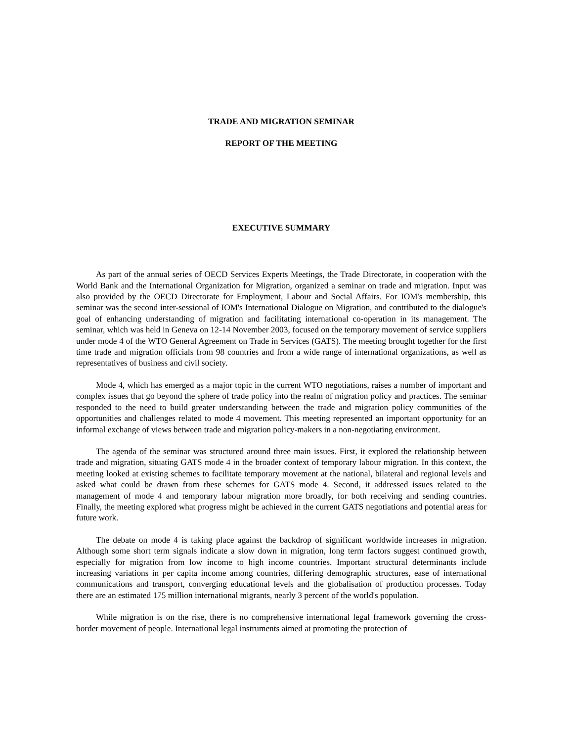TRADE AND MIGRATION SEMINAR
REPORT OF THE MEETING
EXECUTIVE SUMMARY
As part of the annual series of OECD Services Experts Meetings, the Trade Directorate, in cooperation with the World Bank and the International Organization for Migration, organized a seminar on trade and migration. Input was also provided by the OECD Directorate for Employment, Labour and Social Affairs. For IOM's membership, this seminar was the second inter-sessional of IOM's International Dialogue on Migration, and contributed to the dialogue's goal of enhancing understanding of migration and facilitating international co-operation in its management. The seminar, which was held in Geneva on 12-14 November 2003, focused on the temporary movement of service suppliers under mode 4 of the WTO General Agreement on Trade in Services (GATS). The meeting brought together for the first time trade and migration officials from 98 countries and from a wide range of international organizations, as well as representatives of business and civil society.
Mode 4, which has emerged as a major topic in the current WTO negotiations, raises a number of important and complex issues that go beyond the sphere of trade policy into the realm of migration policy and practices. The seminar responded to the need to build greater understanding between the trade and migration policy communities of the opportunities and challenges related to mode 4 movement. This meeting represented an important opportunity for an informal exchange of views between trade and migration policy-makers in a non-negotiating environment.
The agenda of the seminar was structured around three main issues. First, it explored the relationship between trade and migration, situating GATS mode 4 in the broader context of temporary labour migration. In this context, the meeting looked at existing schemes to facilitate temporary movement at the national, bilateral and regional levels and asked what could be drawn from these schemes for GATS mode 4. Second, it addressed issues related to the management of mode 4 and temporary labour migration more broadly, for both receiving and sending countries. Finally, the meeting explored what progress might be achieved in the current GATS negotiations and potential areas for future work.
The debate on mode 4 is taking place against the backdrop of significant worldwide increases in migration. Although some short term signals indicate a slow down in migration, long term factors suggest continued growth, especially for migration from low income to high income countries. Important structural determinants include increasing variations in per capita income among countries, differing demographic structures, ease of international communications and transport, converging educational levels and the globalisation of production processes. Today there are an estimated 175 million international migrants, nearly 3 percent of the world's population.
While migration is on the rise, there is no comprehensive international legal framework governing the cross-border movement of people. International legal instruments aimed at promoting the protection of